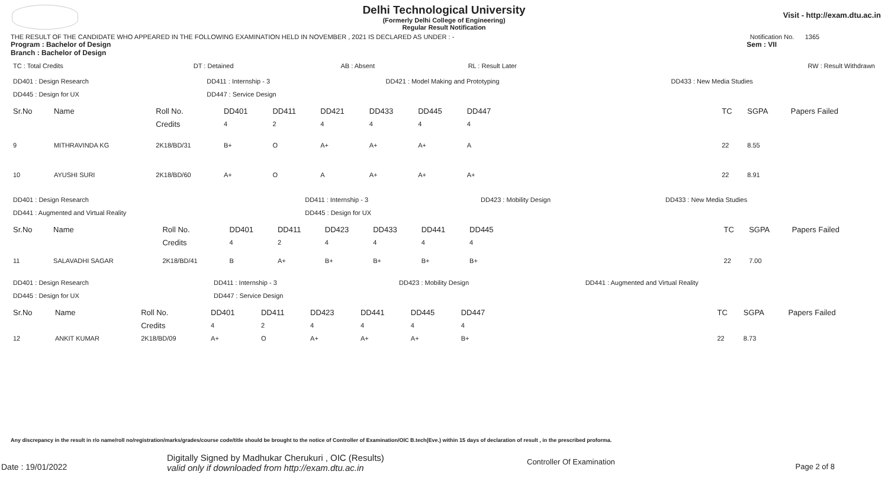Visit - http://exam.dtu.ac.in
Delhi Technological University
(Formerly Delhi College of Engineering)
Regular Result Notification
THE RESULT OF THE CANDIDATE WHO APPEARED IN THE FOLLOWING EXAMINATION HELD IN NOVEMBER , 2021 IS DECLARED AS UNDER : - Notification No. 1365
Program : Bachelor of Design Sem : VII
Branch : Bachelor of Design
| TC : Total Credits | DT : Detained | AB : Absent | RL : Result Later | RW : Result Withdrawn |
| DD401 : Design Research | DD411 : Internship - 3 | DD421 : Model Making and Prototyping | DD433 : New Media Studies |
| DD445 : Design for UX | DD447 : Service Design | | |
| Sr.No | Name | Roll No. | DD401 | DD411 | DD421 | DD433 | DD445 | DD447 | | TC | SGPA | Papers Failed |
| | | Credits | 4 | 2 | 4 | 4 | 4 | 4 | | | | |
| 9 | MITHRAVINDA KG | 2K18/BD/31 | B+ | O | A+ | A+ | A+ | A | | 22 | 8.55 | |
| 10 | AYUSHI SURI | 2K18/BD/60 | A+ | O | A | A+ | A+ | A+ | | 22 | 8.91 | |
| DD401 : Design Research | DD411 : Internship - 3 | DD423 : Mobility Design | DD433 : New Media Studies |
| DD441 : Augmented and Virtual Reality | DD445 : Design for UX | | |
| Sr.No | Name | Roll No. | DD401 | DD411 | DD423 | DD433 | DD441 | DD445 | | TC | SGPA | Papers Failed |
| | | Credits | 4 | 2 | 4 | 4 | 4 | 4 | | | | |
| 11 | SALAVADHI SAGAR | 2K18/BD/41 | B | A+ | B+ | B+ | B+ | B+ | | 22 | 7.00 | |
| DD401 : Design Research | DD411 : Internship - 3 | DD423 : Mobility Design | DD441 : Augmented and Virtual Reality |
| DD445 : Design for UX | DD447 : Service Design | | |
| Sr.No | Name | Roll No. | DD401 | DD411 | DD423 | DD441 | DD445 | DD447 | | TC | SGPA | Papers Failed |
| | | Credits | 4 | 2 | 4 | 4 | 4 | 4 | | | | |
| 12 | ANKIT KUMAR | 2K18/BD/09 | A+ | O | A+ | A+ | A+ | B+ | | 22 | 8.73 | |
Any discrepancy in the result in r/o name/roll no/registration/marks/grades/course code/title should be brought to the notice of Controller of Examination/OIC B.tech(Eve.) within 15 days of declaration of result , in the prescribed proforma.
Date : 19/01/2022
Digitally Signed by Madhukar Cherukuri , OIC (Results)
valid only if downloaded from http://exam.dtu.ac.in
Controller Of Examination
Page 2 of 8